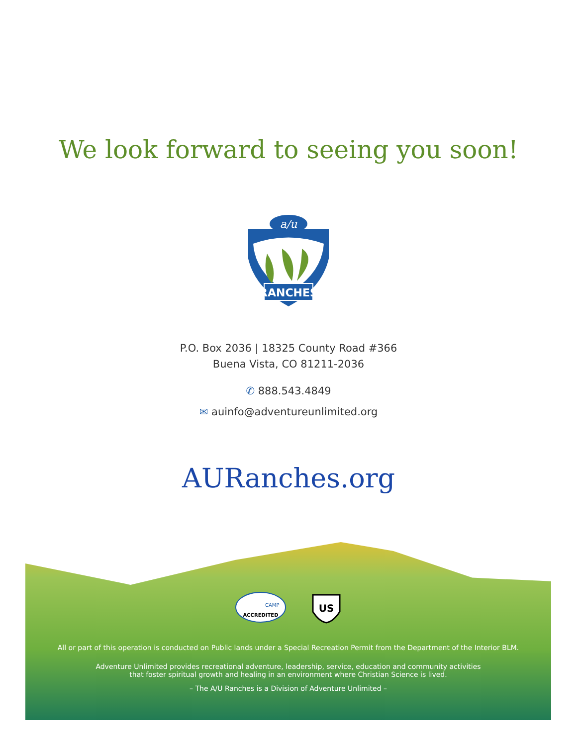We look forward to seeing you soon!
a/u
RANCHES
P.O. Box 2036 | 18325 County Road #366
Buena Vista, CO 81211-2036
✆ 888.543.4849
✉ auinfo@adventureunlimited.org
AURanches.org
ACCREDITED
CAMP
US
All or part of this operation is conducted on Public lands under a Special Recreation Permit from the Department of the Interior BLM.
Adventure Unlimited provides recreational adventure, leadership, service, education and community activities
that foster spiritual growth and healing in an environment where Christian Science is lived.
– The A/U Ranches is a Division of Adventure Unlimited –